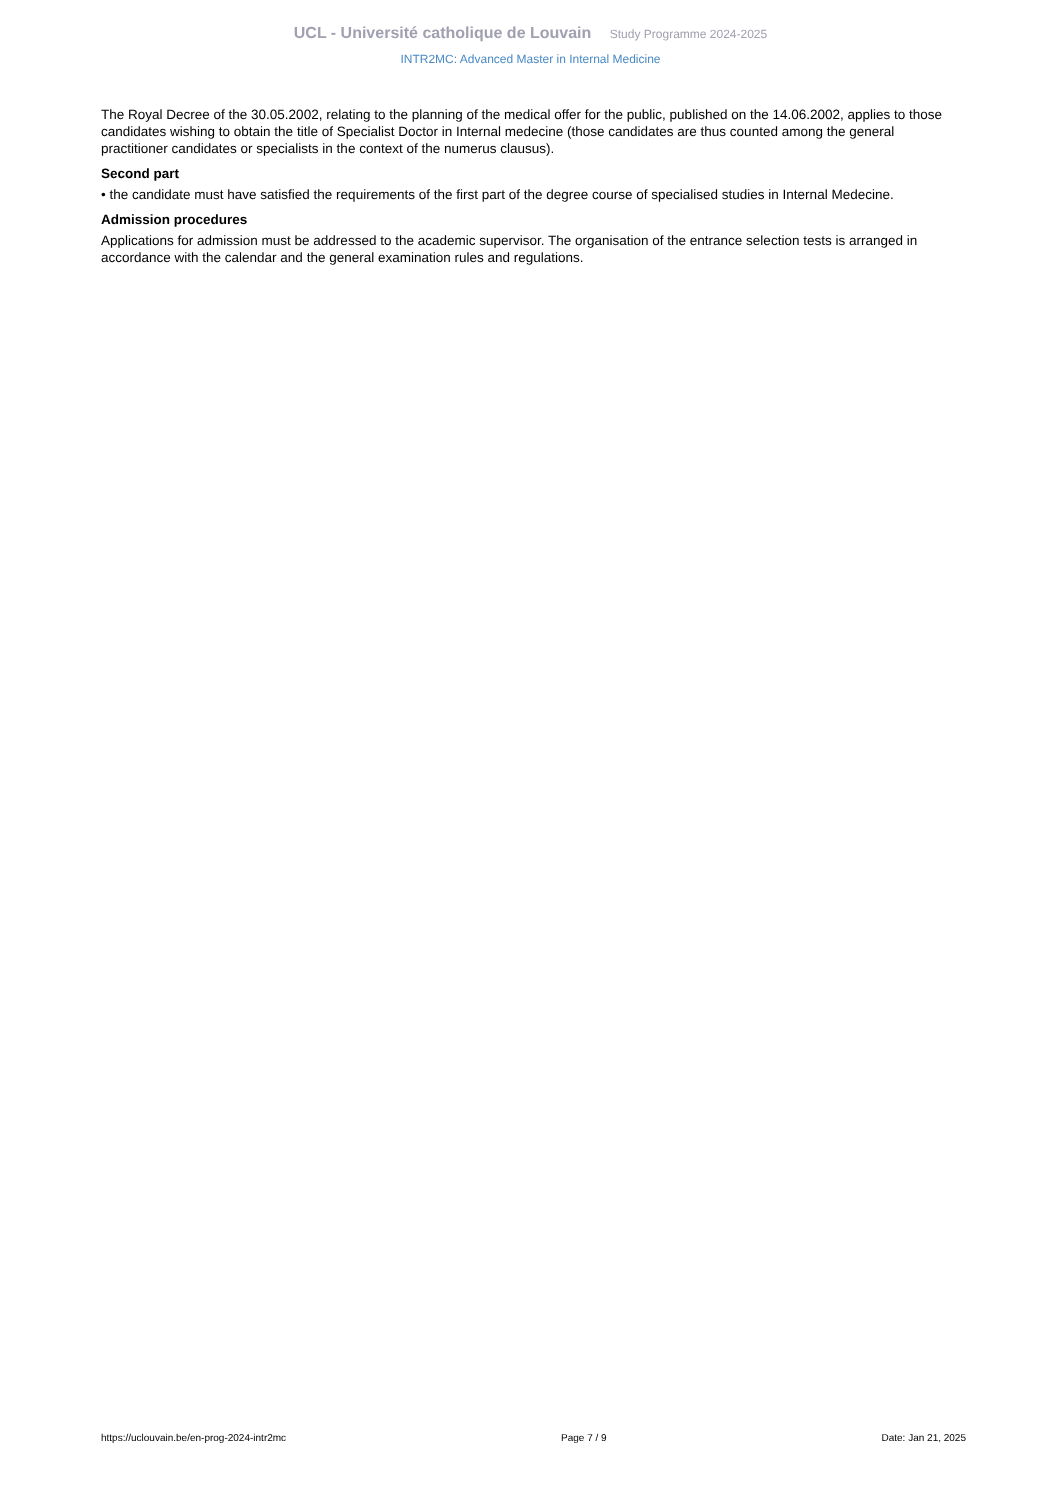UCL - Université catholique de Louvain Study Programme 2024-2025
INTR2MC: Advanced Master in Internal Medicine
The Royal Decree of the 30.05.2002, relating to the planning of the medical offer for the public, published on the 14.06.2002, applies to those candidates wishing to obtain the title of Specialist Doctor in Internal medecine (those candidates are thus counted among the general practitioner candidates or specialists in the context of the numerus clausus).
Second part
• the candidate must have satisfied the requirements of the first part of the degree course of specialised studies in Internal Medecine.
Admission procedures
Applications for admission must be addressed to the academic supervisor. The organisation of the entrance selection tests is arranged in accordance with the calendar and the general examination rules and regulations.
https://uclouvain.be/en-prog-2024-intr2mc Page 7 / 9 Date: Jan 21, 2025